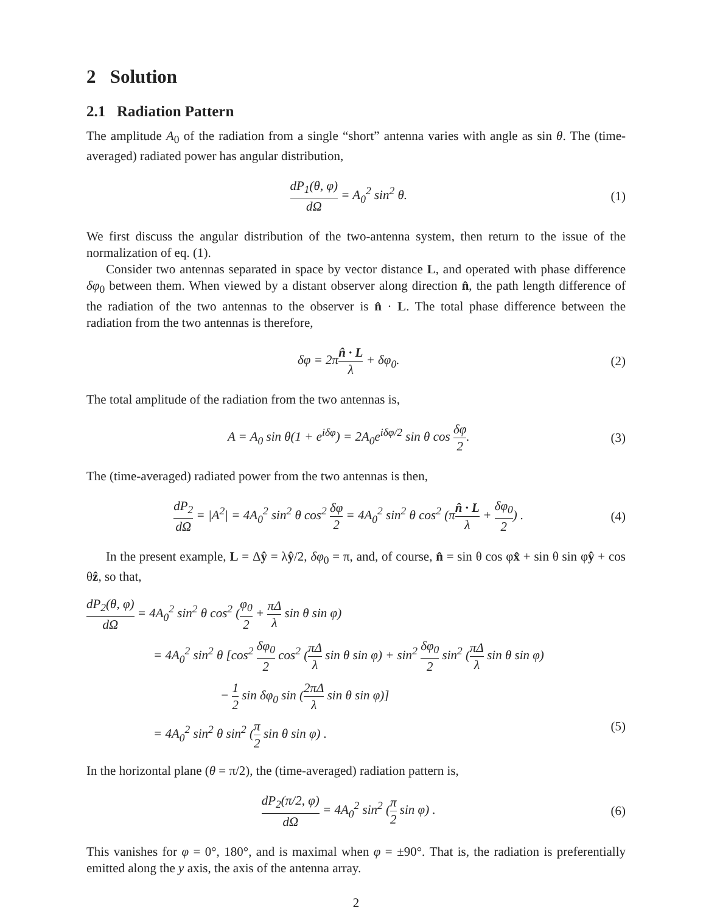2 Solution
2.1 Radiation Pattern
The amplitude A<sub>0</sub> of the radiation from a single “short” antenna varies with angle as sin θ. The (time-averaged) radiated power has angular distribution,
dP<sub>1</sub>(θ, φ) dΩ = A<sub>0</sub><sup>2</sup> sin<sup>2</sup> θ. (1)
We first discuss the angular distribution of the two-antenna system, then return to the issue of the normalization of eq. (1).
Consider two antennas separated in space by vector distance L, and operated with phase difference δφ<sub>0</sub> between them. When viewed by a distant observer along direction n̂, the path length difference of the radiation of the two antennas to the observer is n̂ · L. The total phase difference between the radiation from the two antennas is therefore,
δφ = 2πn̂ · L λ + δφ<sub>0</sub>. (2)
The total amplitude of the radiation from the two antennas is,
A = A<sub>0</sub> sin θ(1 + e<sup>iδφ</sup>) = 2A<sub>0</sub>e<sup>iδφ/2</sup> sin θ cos δφ 2. (3)
The (time-averaged) radiated power from the two antennas is then,
dP<sub>2</sub> dΩ = |A<sup>2</sup>| = 4A<sub>0</sub><sup>2</sup> sin<sup>2</sup> θ cos<sup>2</sup> δφ 2 = 4A<sub>0</sub><sup>2</sup> sin<sup>2</sup> θ cos<sup>2</sup> (πn̂ · L λ + δφ<sub>0</sub> 2) . (4)
In the present example, L = Δŷ = λŷ/2, δφ<sub>0</sub> = π, and, of course, n̂ = sin θ cos φx̂ + sin θ sin φŷ + cos θẑ, so that,
dP<sub>2</sub>(θ, φ) dΩ = 4A<sub>0</sub><sup>2</sup> sin<sup>2</sup> θ cos<sup>2</sup> (φ<sub>0</sub> 2 + πΔ λ sin θ sin φ)
= 4A<sub>0</sub><sup>2</sup> sin<sup>2</sup> θ [cos<sup>2</sup> δφ<sub>0</sub> 2 cos<sup>2</sup> (πΔ λ sin θ sin φ) + sin<sup>2</sup> δφ<sub>0</sub> 2 sin<sup>2</sup> (πΔ λ sin θ sin φ)
− 1 2 sin δφ<sub>0</sub> sin (2πΔ λ sin θ sin φ)]
= 4A<sub>0</sub><sup>2</sup> sin<sup>2</sup> θ sin<sup>2</sup> (π 2 sin θ sin φ) . (5)
In the horizontal plane (θ = π/2), the (time-averaged) radiation pattern is,
dP<sub>2</sub>(π/2, φ) dΩ = 4A<sub>0</sub><sup>2</sup> sin<sup>2</sup> (π 2 sin φ) . (6)
This vanishes for φ = 0°, 180°, and is maximal when φ = ±90°. That is, the radiation is preferentially emitted along the y axis, the axis of the antenna array.
2